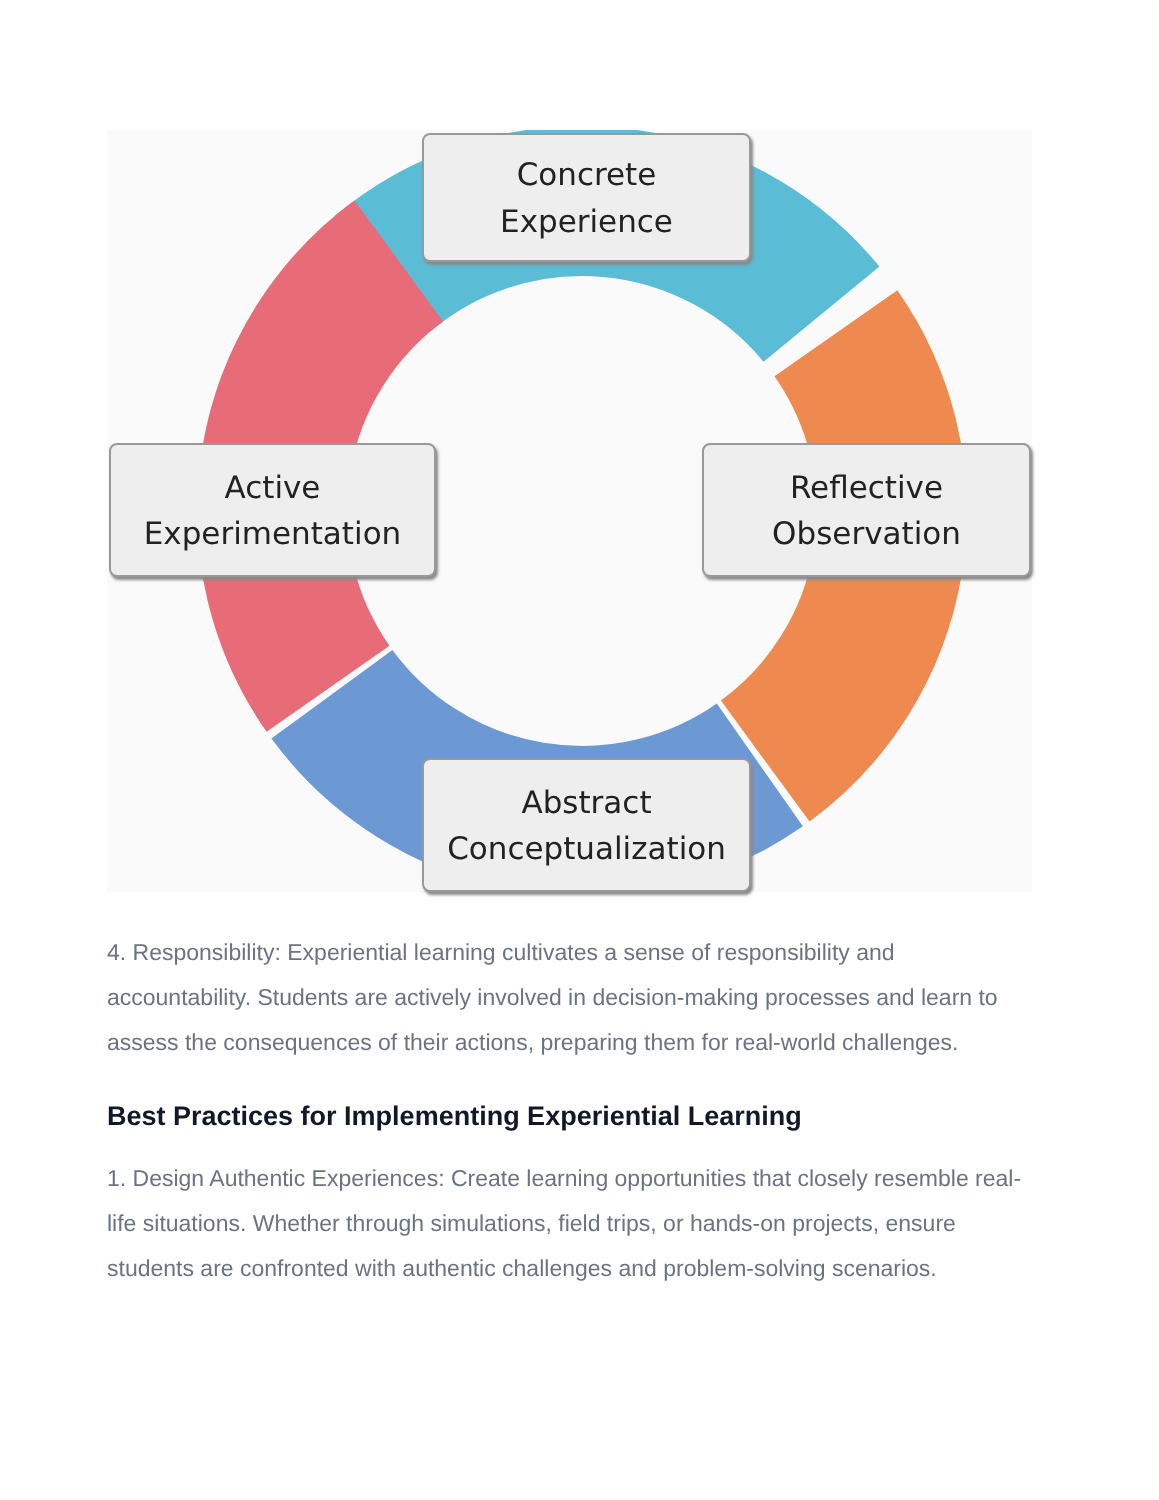Concrete
Experience
Active
Experimentation
Reflective
Observation
Abstract
Conceptualization
4. Responsibility: Experiential learning cultivates a sense of responsibility and accountability. Students are actively involved in decision-making processes and learn to assess the consequences of their actions, preparing them for real-world challenges.
Best Practices for Implementing Experiential Learning
1. Design Authentic Experiences: Create learning opportunities that closely resemble real-life situations. Whether through simulations, field trips, or hands-on projects, ensure students are confronted with authentic challenges and problem-solving scenarios.